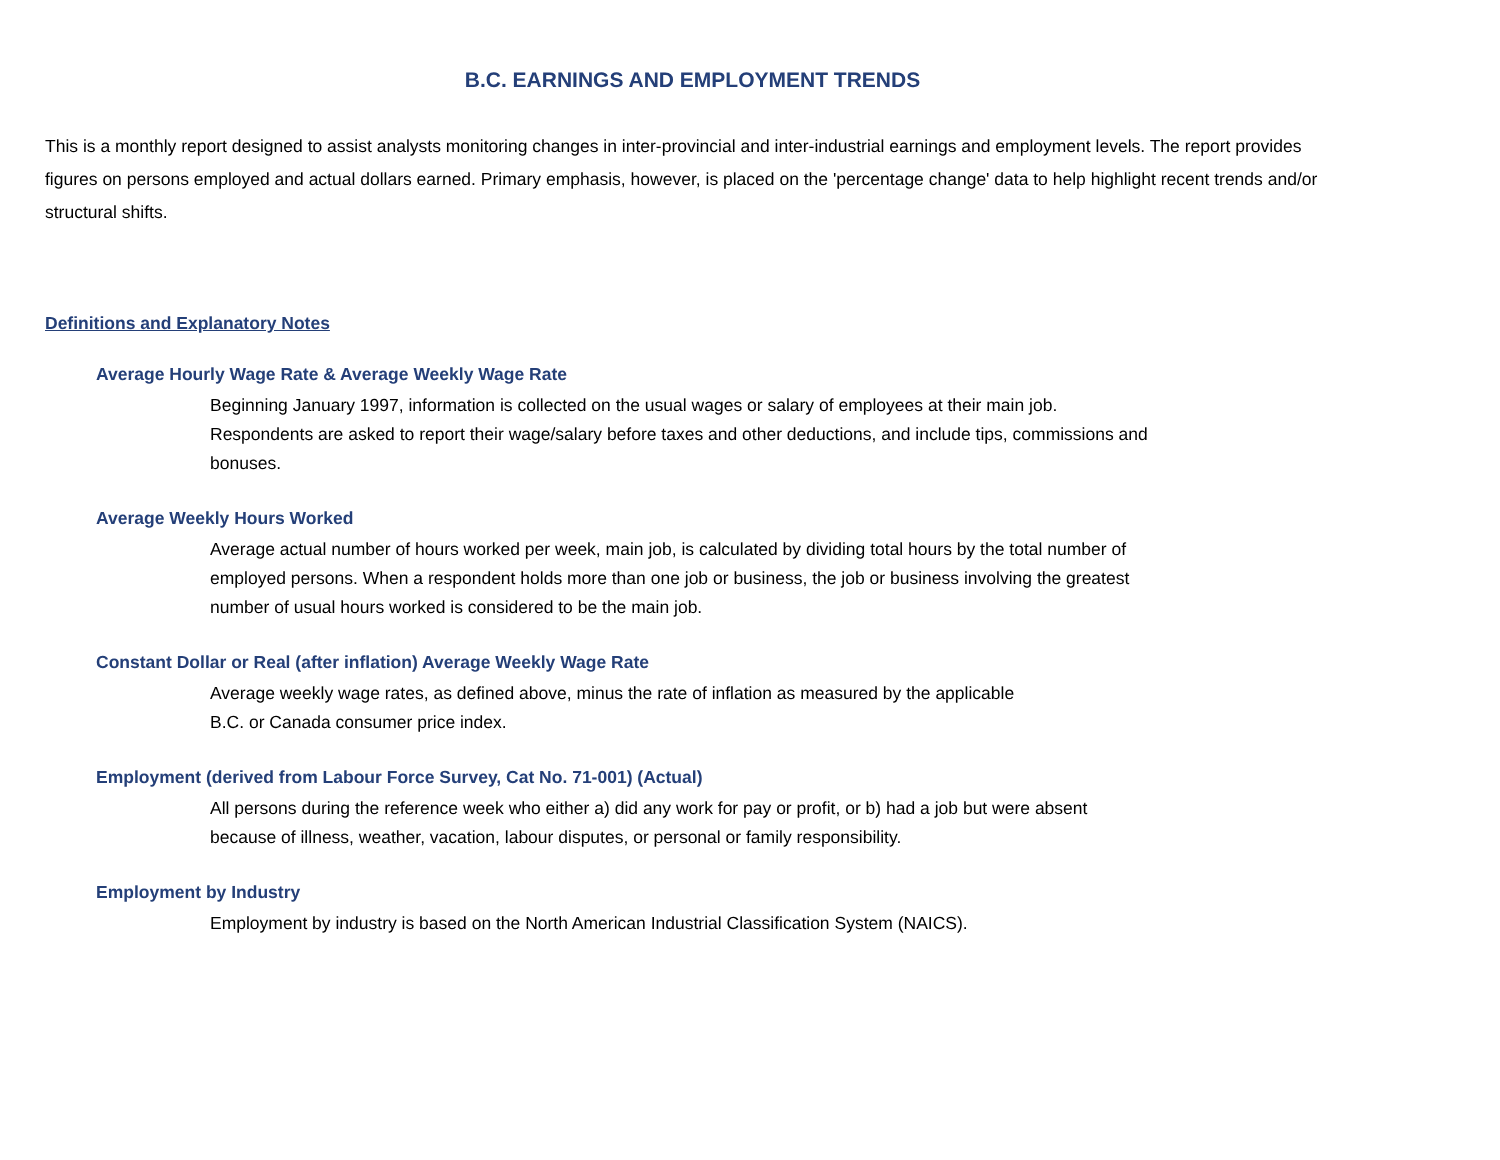B.C. EARNINGS AND EMPLOYMENT TRENDS
This is a monthly report designed to assist analysts monitoring changes in inter-provincial and inter-industrial earnings and employment levels. The report provides figures on persons employed and actual dollars earned. Primary emphasis, however, is placed on the 'percentage change' data to help highlight recent trends and/or structural shifts.
Definitions and Explanatory Notes
Average Hourly Wage Rate & Average Weekly Wage Rate
Beginning January 1997, information is collected on the usual wages or salary of employees at their main job. Respondents are asked to report their wage/salary before taxes and other deductions, and include tips, commissions and bonuses.
Average Weekly Hours Worked
Average actual number of hours worked per week, main job, is calculated by dividing total hours by the total number of employed persons. When a respondent holds more than one job or business, the job or business involving the greatest number of usual hours worked is considered to be the main job.
Constant Dollar or Real (after inflation) Average Weekly Wage Rate
Average weekly wage rates, as defined above, minus the rate of inflation as measured by the applicable
B.C. or Canada consumer price index.
Employment (derived from Labour Force Survey, Cat No. 71-001) (Actual)
All persons during the reference week who either a) did any work for pay or profit, or b) had a job but were absent because of illness, weather, vacation, labour disputes, or personal or family responsibility.
Employment by Industry
Employment by industry is based on the North American Industrial Classification System (NAICS).